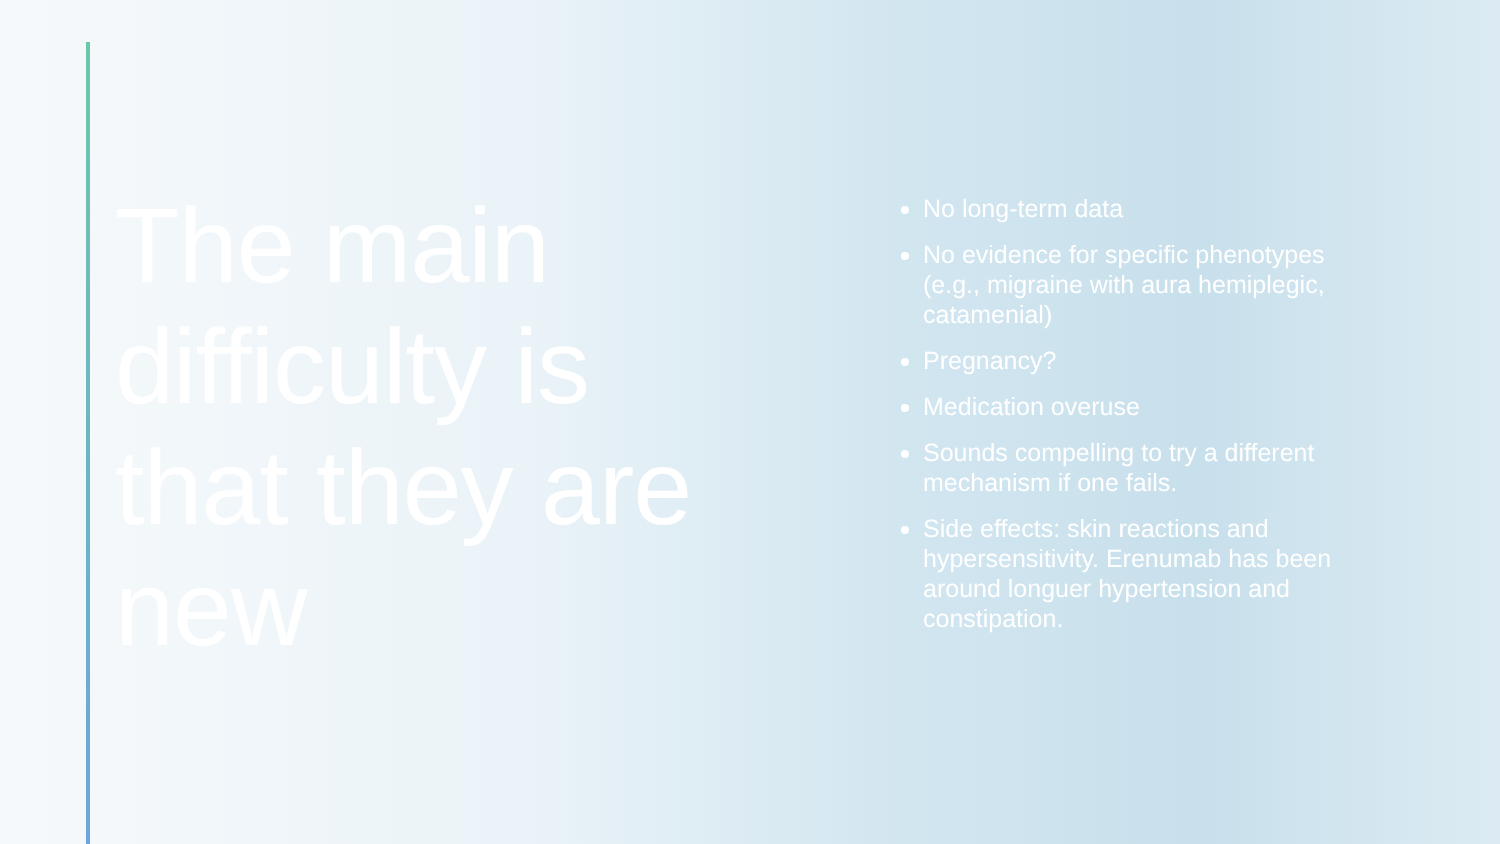The main difficulty is that they are new
No long-term data
No evidence for specific phenotypes (e.g., migraine with aura hemiplegic, catamenial)
Pregnancy?
Medication overuse
Sounds compelling to try a different mechanism if one fails.
Side effects: skin reactions and hypersensitivity. Erenumab has been around longuer hypertension and constipation.